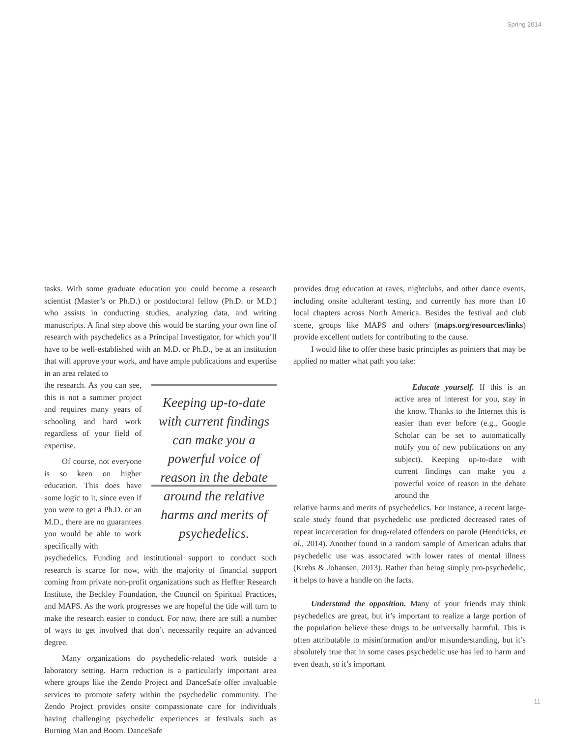Spring 2014
tasks. With some graduate education you could become a research scientist (Master’s or Ph.D.) or postdoctoral fellow (Ph.D. or M.D.) who assists in conducting studies, analyzing data, and writing manuscripts. A final step above this would be starting your own line of research with psychedelics as a Principal Investigator, for which you’ll have to be well-established with an M.D. or Ph.D., be at an institution that will approve your work, and have ample publications and expertise in an area related to
the research. As you can see, this is not a summer project and requires many years of schooling and hard work regardless of your field of expertise.
Of course, not everyone is so keen on higher education. This does have some logic to it, since even if you were to get a Ph.D. or an M.D., there are no guarantees you would be able to work specifically with
Keeping up-to-date with current findings can make you a powerful voice of reason in the debate around the relative harms and merits of psychedelics.
psychedelics. Funding and institutional support to conduct such research is scarce for now, with the majority of financial support coming from private non-profit organizations such as Heffter Research Institute, the Beckley Foundation, the Council on Spiritual Practices, and MAPS. As the work progresses we are hopeful the tide will turn to make the research easier to conduct. For now, there are still a number of ways to get involved that don’t necessarily require an advanced degree.
Many organizations do psychedelic-related work outside a laboratory setting. Harm reduction is a particularly important area where groups like the Zendo Project and DanceSafe offer invaluable services to promote safety within the psychedelic community. The Zendo Project provides onsite compassionate care for individuals having challenging psychedelic experiences at festivals such as Burning Man and Boom. DanceSafe
provides drug education at raves, nightclubs, and other dance events, including onsite adulterant testing, and currently has more than 10 local chapters across North America. Besides the festival and club scene, groups like MAPS and others (maps.org/resources/links) provide excellent outlets for contributing to the cause.
I would like to offer these basic principles as pointers that may be applied no matter what path you take:
Educate yourself. If this is an active area of interest for you, stay in the know. Thanks to the Internet this is easier than ever before (e.g., Google Scholar can be set to automatically notify you of new publications on any subject). Keeping up-to-date with current findings can make you a powerful voice of reason in the debate around the
relative harms and merits of psychedelics. For instance, a recent large-scale study found that psychedelic use predicted decreased rates of repeat incarceration for drug-related offenders on parole (Hendricks, et al., 2014). Another found in a random sample of American adults that psychedelic use was associated with lower rates of mental illness (Krebs & Johansen, 2013). Rather than being simply pro-psychedelic, it helps to have a handle on the facts.
Understand the opposition. Many of your friends may think psychedelics are great, but it’s important to realize a large portion of the population believe these drugs to be universally harmful. This is often attributable to misinformation and/or misunderstanding, but it’s absolutely true that in some cases psychedelic use has led to harm and even death, so it’s important
11